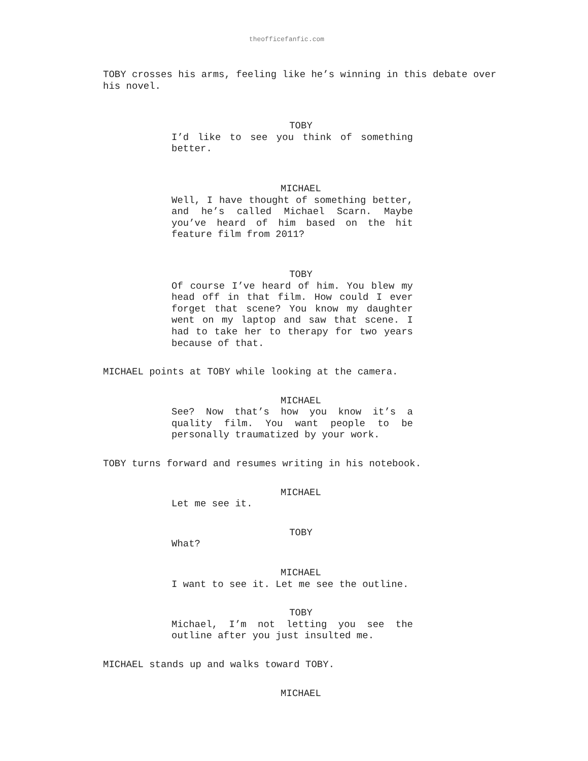theofficefanfic.com
TOBY crosses his arms, feeling like he’s winning in this debate over his novel.
TOBY
I’d like to see you think of something better.
MICHAEL
Well, I have thought of something better, and he’s called Michael Scarn. Maybe you’ve heard of him based on the hit feature film from 2011?
TOBY
Of course I’ve heard of him. You blew my head off in that film. How could I ever forget that scene? You know my daughter went on my laptop and saw that scene. I had to take her to therapy for two years because of that.
MICHAEL points at TOBY while looking at the camera.
MICHAEL
See? Now that’s how you know it’s a quality film. You want people to be personally traumatized by your work.
TOBY turns forward and resumes writing in his notebook.
MICHAEL
Let me see it.
TOBY
What?
MICHAEL
I want to see it. Let me see the outline.
TOBY
Michael, I’m not letting you see the outline after you just insulted me.
MICHAEL stands up and walks toward TOBY.
MICHAEL